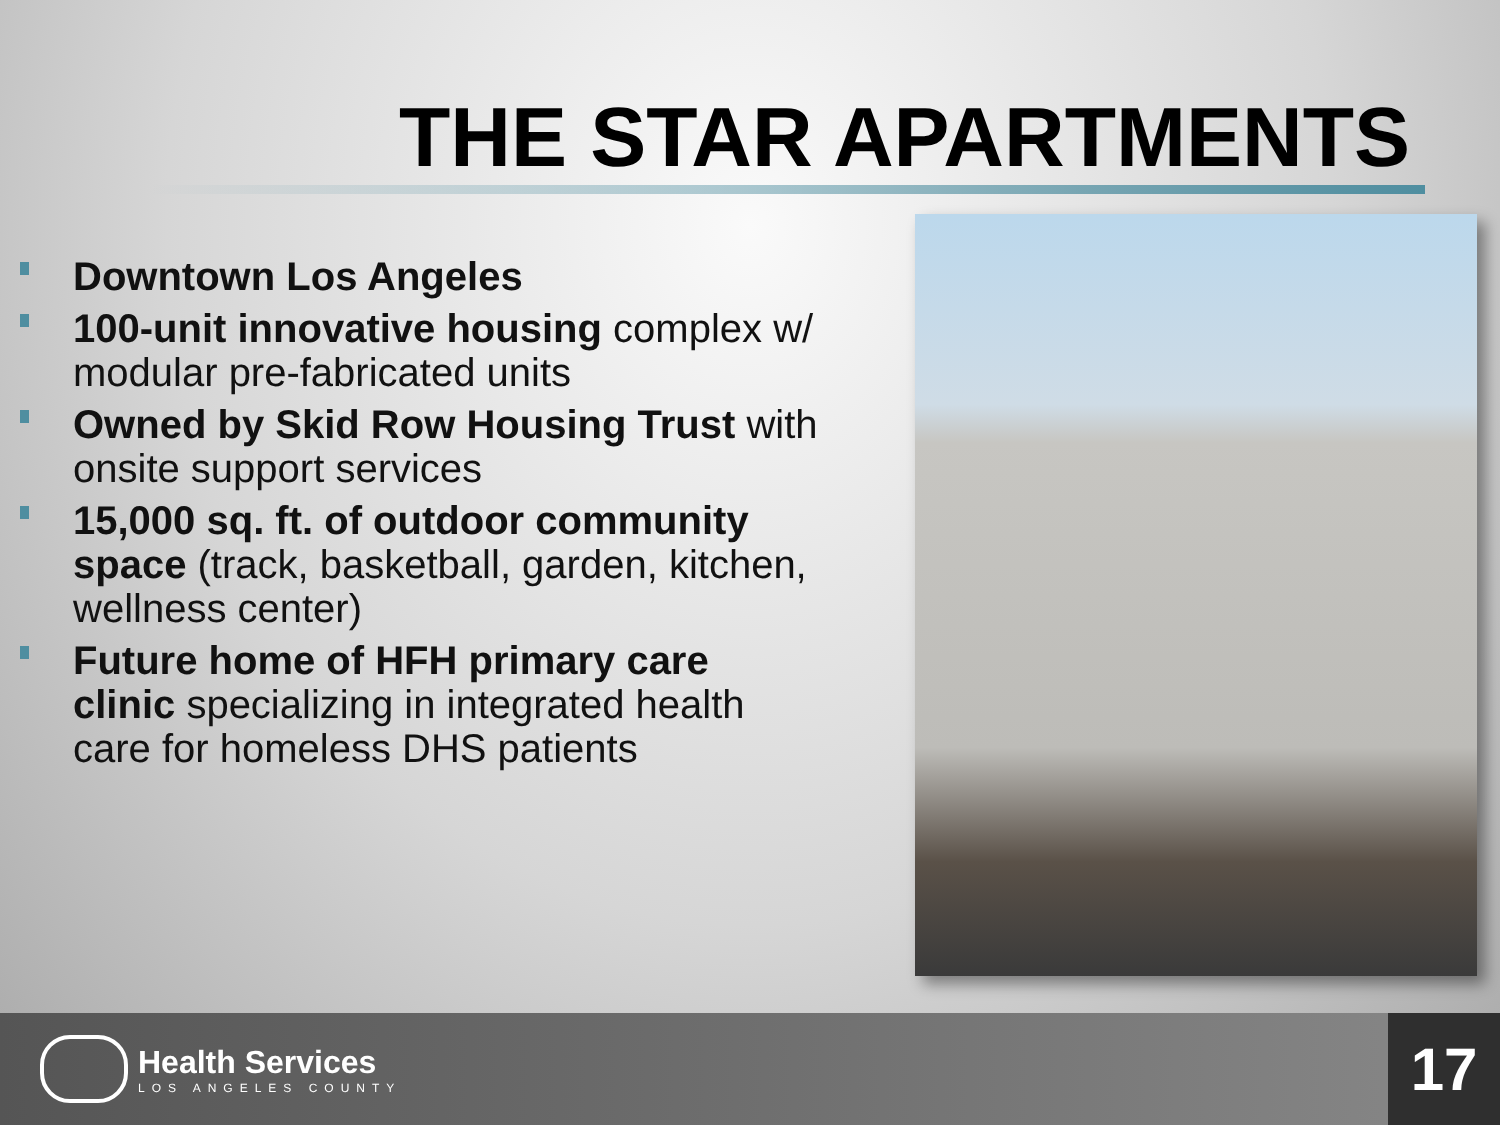THE STAR APARTMENTS
Downtown Los Angeles
100-unit innovative housing complex w/ modular pre-fabricated units
Owned by Skid Row Housing Trust with onsite support services
15,000 sq. ft. of outdoor community space (track, basketball, garden, kitchen, wellness center)
Future home of HFH primary care clinic specializing in integrated health care for homeless DHS patients
Health Services
LOS ANGELES COUNTY
17